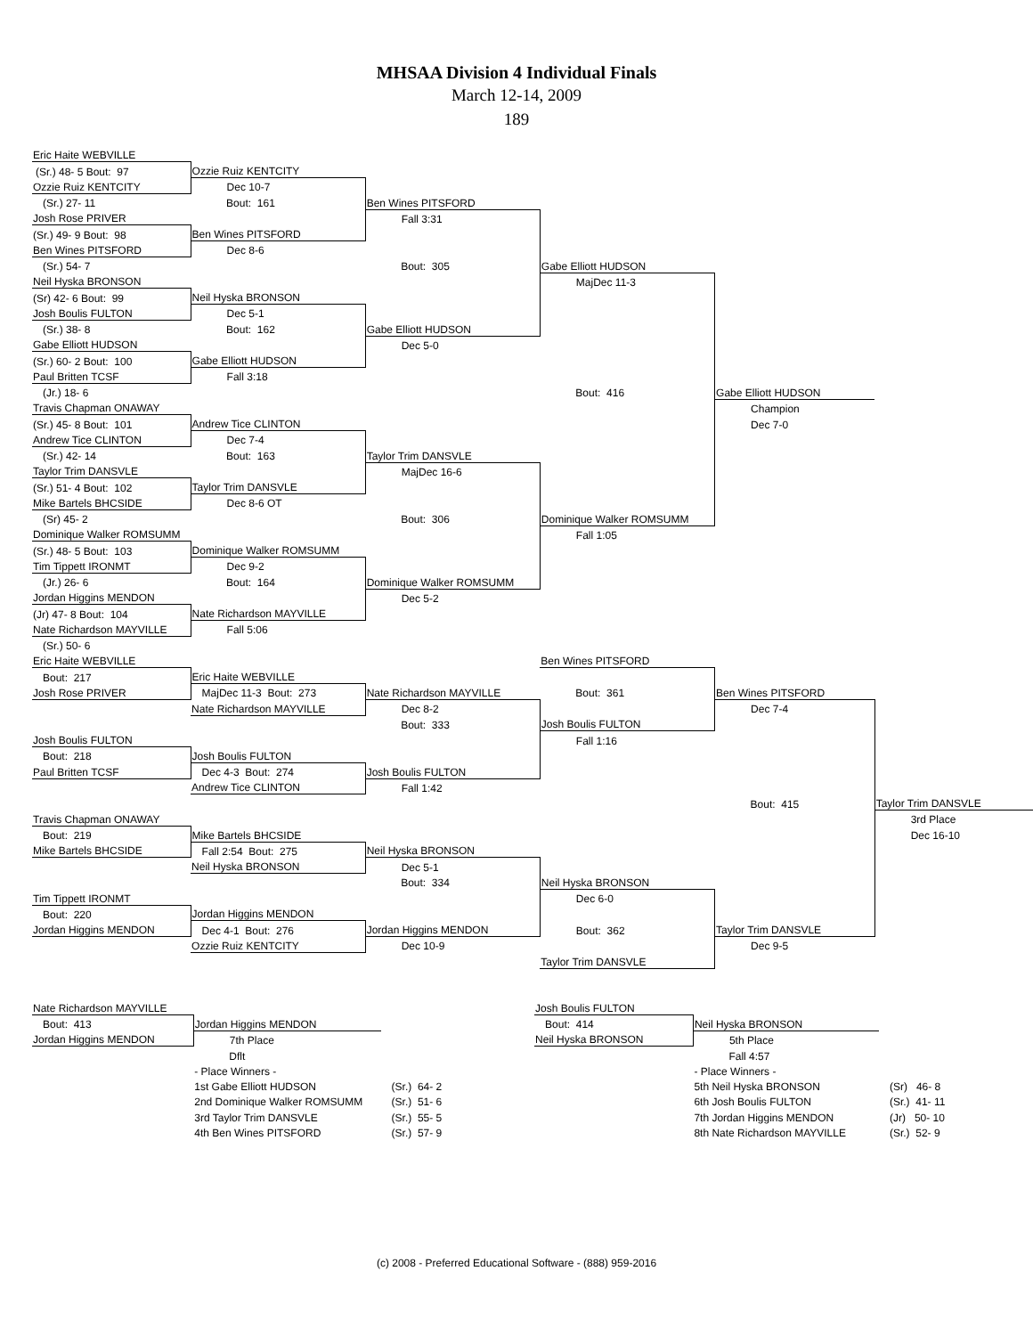MHSAA Division 4 Individual Finals
March 12-14, 2009
189
| Eric Haite WEBVILLE | | | | | |
| (Sr.) 48- 5 Bout: 97 | Ozzie Ruiz KENTCITY | | | | |
| Ozzie Ruiz KENTCITY | Dec 10-7 | | | | |
| (Sr.) 27- 11 | Bout: 161 | Ben Wines PITSFORD | | | |
| Josh Rose PRIVER | | Fall 3:31 | | | |
| (Sr.) 49- 9 Bout: 98 | Ben Wines PITSFORD | | | | |
| Ben Wines PITSFORD | Dec 8-6 | | | | |
| (Sr.) 54- 7 | | Bout: 305 | Gabe Elliott HUDSON | | |
| Neil Hyska BRONSON | | | MajDec 11-3 | | |
| (Sr) 42- 6 Bout: 99 | Neil Hyska BRONSON | | | | |
| Josh Boulis FULTON | Dec 5-1 | | | | |
| (Sr.) 38- 8 | Bout: 162 | Gabe Elliott HUDSON | | | |
| Gabe Elliott HUDSON | | Dec 5-0 | | | |
| (Sr.) 60- 2 Bout: 100 | Gabe Elliott HUDSON | | | | |
| Paul Britten TCSF | Fall 3:18 | | | | |
| (Jr.) 18- 6 | | | Bout: 416 | Gabe Elliott HUDSON | |
| Travis Chapman ONAWAY | | | | Champion | |
| (Sr.) 45- 8 Bout: 101 | Andrew Tice CLINTON | | | Dec 7-0 | |
| Andrew Tice CLINTON | Dec 7-4 | | | | |
| (Sr.) 42- 14 | Bout: 163 | Taylor Trim DANSVLE | | | |
| Taylor Trim DANSVLE | | MajDec 16-6 | | | |
| (Sr.) 51- 4 Bout: 102 | Taylor Trim DANSVLE | | | | |
| Mike Bartels BHCSIDE | Dec 8-6 OT | | | | |
| (Sr) 45- 2 | | Bout: 306 | Dominique Walker ROMSUMM | | |
| Dominique Walker ROMSUMM | | | Fall 1:05 | | |
| (Sr.) 48- 5 Bout: 103 | Dominique Walker ROMSUMM | | | | |
| Tim Tippett IRONMT | Dec 9-2 | | | | |
| (Jr.) 26- 6 | Bout: 164 | Dominique Walker ROMSUMM | | | |
| Jordan Higgins MENDON | | Dec 5-2 | | | |
| (Jr) 47- 8 Bout: 104 | Nate Richardson MAYVILLE | | | | |
| Nate Richardson MAYVILLE | Fall 5:06 | | | | |
| (Sr.) 50- 6 | | | | | |
| Eric Haite WEBVILLE | | | Ben Wines PITSFORD | | |
| Bout: 217 | Eric Haite WEBVILLE | | | | |
| Josh Rose PRIVER | MajDec 11-3 Bout: 273 | Nate Richardson MAYVILLE | Bout: 361 | Ben Wines PITSFORD | |
| | Nate Richardson MAYVILLE | Dec 8-2 | | Dec 7-4 | |
| | | Bout: 333 | Josh Boulis FULTON | | |
| Josh Boulis FULTON | | | Fall 1:16 | | |
| Bout: 218 | Josh Boulis FULTON | | | | |
| Paul Britten TCSF | Dec 4-3 Bout: 274 | Josh Boulis FULTON | | | |
| | Andrew Tice CLINTON | Fall 1:42 | | | |
| | | | | Bout: 415 | Taylor Trim DANSVLE |
| Travis Chapman ONAWAY | | | | | 3rd Place |
| Bout: 219 | Mike Bartels BHCSIDE | | | | Dec 16-10 |
| Mike Bartels BHCSIDE | Fall 2:54 Bout: 275 | Neil Hyska BRONSON | | | |
| | Neil Hyska BRONSON | Dec 5-1 | | | |
| | | Bout: 334 | Neil Hyska BRONSON | | |
| Tim Tippett IRONMT | | | Dec 6-0 | | |
| Bout: 220 | Jordan Higgins MENDON | | | | |
| Jordan Higgins MENDON | Dec 4-1 Bout: 276 | Jordan Higgins MENDON | Bout: 362 | Taylor Trim DANSVLE | |
| | Ozzie Ruiz KENTCITY | Dec 10-9 | | Dec 9-5 | |
| | | | Taylor Trim DANSVLE | | |
| Nate Richardson MAYVILLE | | | Josh Boulis FULTON | | |
| Bout: 413 | Jordan Higgins MENDON | | Bout: 414 | Neil Hyska BRONSON | |
| Jordan Higgins MENDON | 7th Place | | Neil Hyska BRONSON | 5th Place | |
| | Dflt | | | Fall 4:57 | |
| | - Place Winners - | | | - Place Winners - | |
| | 1st Gabe Elliott HUDSON | (Sr.) 64- 2 | | 5th Neil Hyska BRONSON | (Sr) 46- 8 |
| | 2nd Dominique Walker ROMSUMM | (Sr.) 51- 6 | | 6th Josh Boulis FULTON | (Sr.) 41- 11 |
| | 3rd Taylor Trim DANSVLE | (Sr.) 55- 5 | | 7th Jordan Higgins MENDON | (Jr) 50- 10 |
| | 4th Ben Wines PITSFORD | (Sr.) 57- 9 | | 8th Nate Richardson MAYVILLE | (Sr.) 52- 9 |
(c) 2008 - Preferred Educational Software - (888) 959-2016